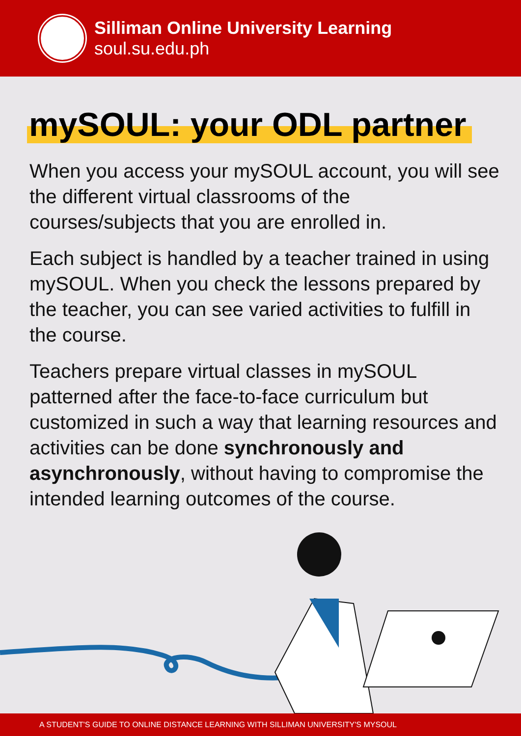Silliman Online University Learning
soul.su.edu.ph
mySOUL: your ODL partner
When you access your mySOUL account, you will see the different virtual classrooms of the courses/subjects that you are enrolled in.
Each subject is handled by a teacher trained in using mySOUL. When you check the lessons prepared by the teacher, you can see varied activities to fulfill in the course.
Teachers prepare virtual classes in mySOUL patterned after the face-to-face curriculum but customized in such a way that learning resources and activities can be done synchronously and asynchronously, without having to compromise the intended learning outcomes of the course.
A STUDENT'S GUIDE TO ONLINE DISTANCE LEARNING WITH SILLIMAN UNIVERSITY'S MYSOUL